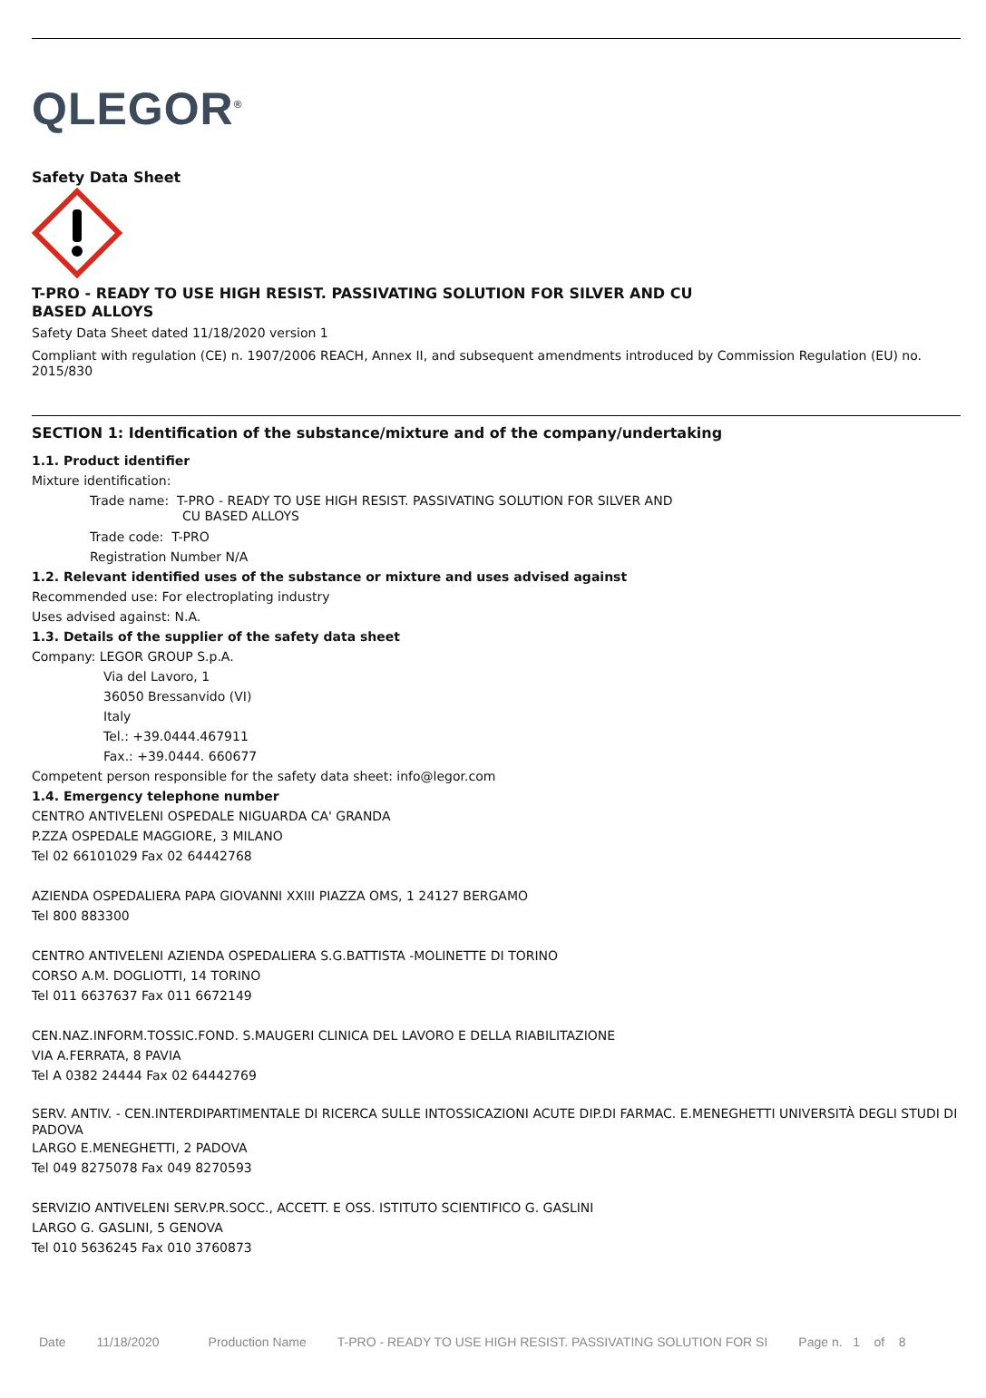QLEGOR<sup>®</sup>
Safety Data Sheet
T-PRO - READY TO USE HIGH RESIST. PASSIVATING SOLUTION FOR SILVER AND CU
BASED ALLOYS
Safety Data Sheet dated 11/18/2020 version 1
Compliant with regulation (CE) n. 1907/2006 REACH, Annex II, and subsequent amendments introduced by Commission Regulation (EU) no. 2015/830
SECTION 1: Identification of the substance/mixture and of the company/undertaking
1.1. Product identifier
Mixture identification:
Trade name: T-PRO - READY TO USE HIGH RESIST. PASSIVATING SOLUTION FOR SILVER AND
CU BASED ALLOYS
Trade code: T-PRO
Registration Number N/A
1.2. Relevant identified uses of the substance or mixture and uses advised against
Recommended use: For electroplating industry
Uses advised against: N.A.
1.3. Details of the supplier of the safety data sheet
Company: LEGOR GROUP S.p.A.
Via del Lavoro, 1
36050 Bressanvido (VI)
Italy
Tel.: +39.0444.467911
Fax.: +39.0444. 660677
Competent person responsible for the safety data sheet: info@legor.com
1.4. Emergency telephone number
CENTRO ANTIVELENI OSPEDALE NIGUARDA CA' GRANDA
P.ZZA OSPEDALE MAGGIORE, 3 MILANO
Tel 02 66101029 Fax 02 64442768
AZIENDA OSPEDALIERA PAPA GIOVANNI XXIII PIAZZA OMS, 1 24127 BERGAMO
Tel 800 883300
CENTRO ANTIVELENI AZIENDA OSPEDALIERA S.G.BATTISTA -MOLINETTE DI TORINO
CORSO A.M. DOGLIOTTI, 14 TORINO
Tel 011 6637637 Fax 011 6672149
CEN.NAZ.INFORM.TOSSIC.FOND. S.MAUGERI CLINICA DEL LAVORO E DELLA RIABILITAZIONE
VIA A.FERRATA, 8 PAVIA
Tel A 0382 24444 Fax 02 64442769
SERV. ANTIV. - CEN.INTERDIPARTIMENTALE DI RICERCA SULLE INTOSSICAZIONI ACUTE DIP.DI FARMAC. E.MENEGHETTI UNIVERSITÀ DEGLI STUDI DI PADOVA
LARGO E.MENEGHETTI, 2 PADOVA
Tel 049 8275078 Fax 049 8270593
SERVIZIO ANTIVELENI SERV.PR.SOCC., ACCETT. E OSS. ISTITUTO SCIENTIFICO G. GASLINI
LARGO G. GASLINI, 5 GENOVA
Tel 010 5636245 Fax 010 3760873
Date 11/18/2020 Production Name T-PRO - READY TO USE HIGH RESIST. PASSIVATING SOLUTION FOR SI Page n. 1 of 8